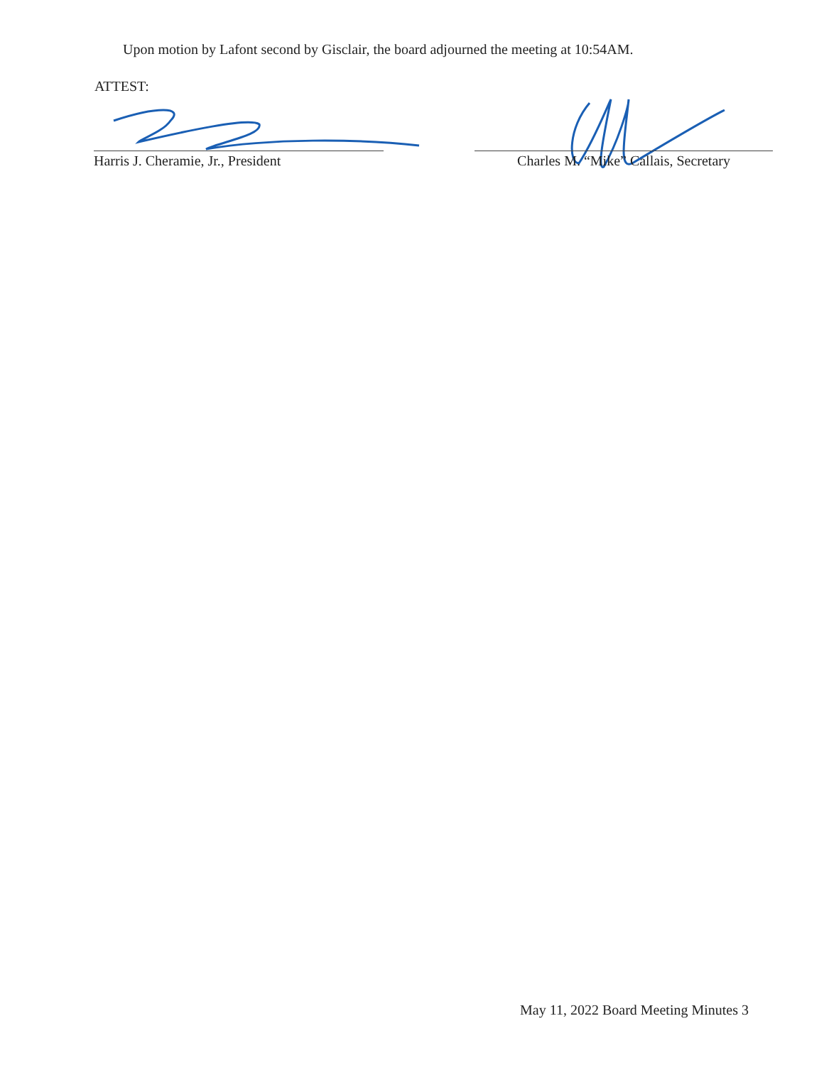Upon motion by Lafont second by Gisclair, the board adjourned the meeting at 10:54AM.
ATTEST:
Harris J. Cheramie, Jr., President
Charles M. “Mike” Callais, Secretary
May 11, 2022 Board Meeting Minutes 3